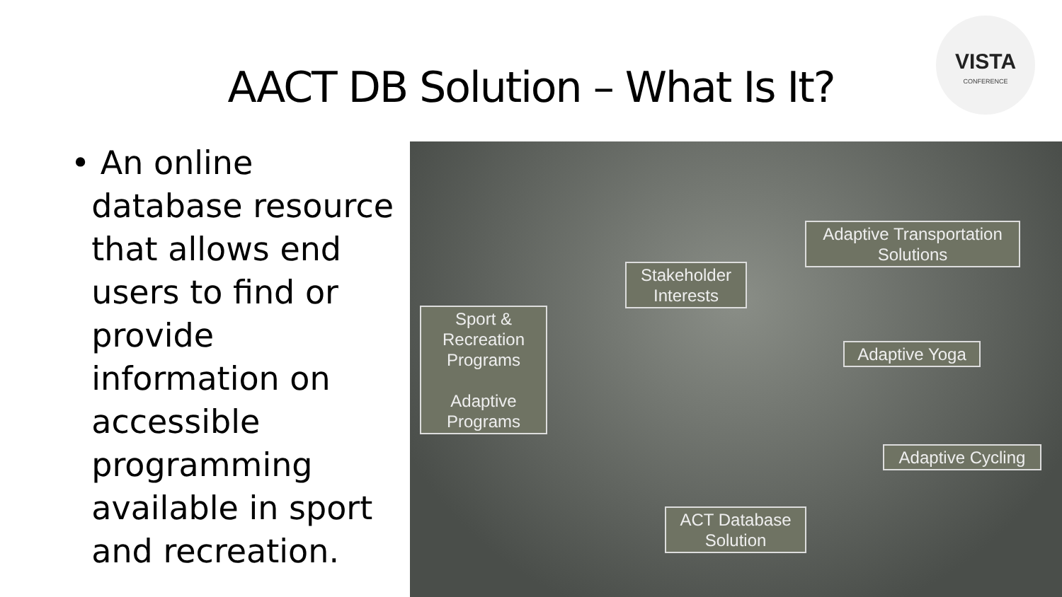AACT DB Solution – What Is It?
VISTA
CONFERENCE
• An online
database resource
that allows end
users to find or
provide
information on
accessible
programming
available in sport
and recreation.
Adaptive Transportation
Solutions
Stakeholder
Interests
Sport &
Recreation
Programs
Adaptive
Programs
Adaptive Yoga
Adaptive Cycling
ACT Database
Solution